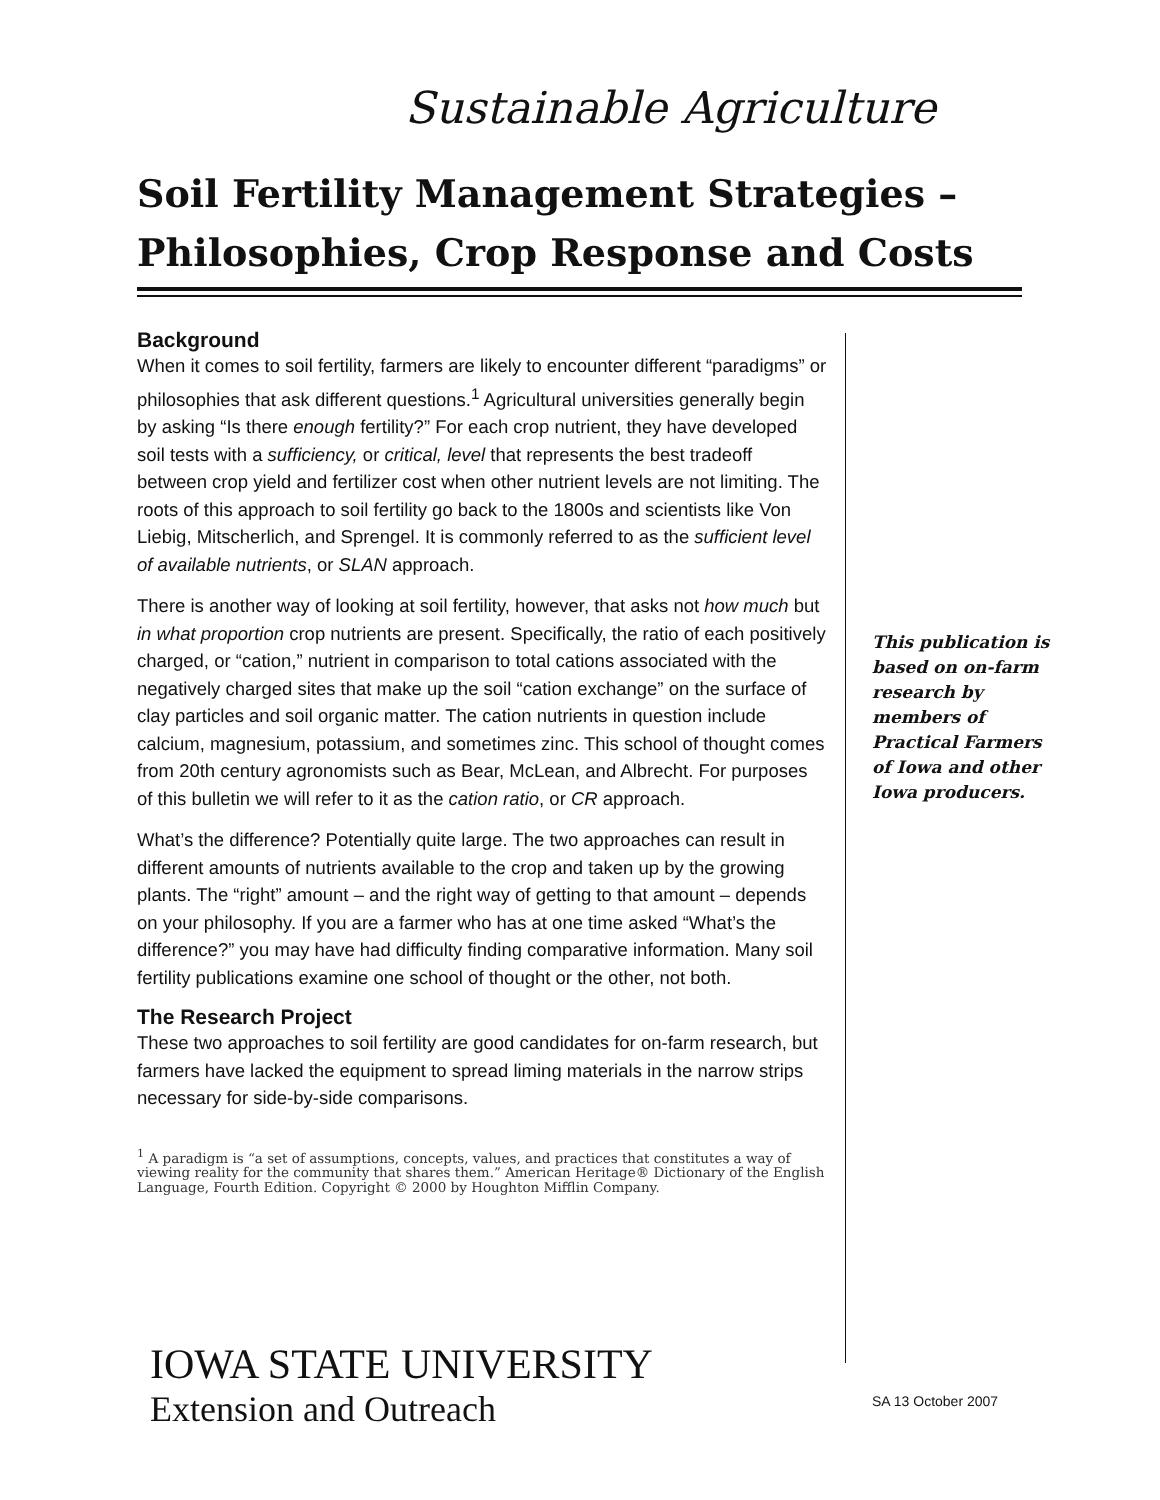Sustainable Agriculture
Soil Fertility Management Strategies – Philosophies, Crop Response and Costs
Background
When it comes to soil fertility, farmers are likely to encounter different “paradigms” or philosophies that ask different questions.<sup>1</sup> Agricultural universities generally begin by asking “Is there enough fertility?” For each crop nutrient, they have developed soil tests with a sufficiency, or critical, level that represents the best tradeoff between crop yield and fertilizer cost when other nutrient levels are not limiting. The roots of this approach to soil fertility go back to the 1800s and scientists like Von Liebig, Mitscherlich, and Sprengel. It is commonly referred to as the sufficient level of available nutrients, or SLAN approach.
There is another way of looking at soil fertility, however, that asks not how much but in what proportion crop nutrients are present. Specifically, the ratio of each positively charged, or “cation,” nutrient in comparison to total cations associated with the negatively charged sites that make up the soil “cation exchange” on the surface of clay particles and soil organic matter. The cation nutrients in question include calcium, magnesium, potassium, and sometimes zinc. This school of thought comes from 20th century agronomists such as Bear, McLean, and Albrecht. For purposes of this bulletin we will refer to it as the cation ratio, or CR approach.
What’s the difference? Potentially quite large. The two approaches can result in different amounts of nutrients available to the crop and taken up by the growing plants. The “right” amount – and the right way of getting to that amount – depends on your philosophy. If you are a farmer who has at one time asked “What’s the difference?” you may have had difficulty finding comparative information. Many soil fertility publications examine one school of thought or the other, not both.
The Research Project
These two approaches to soil fertility are good candidates for on-farm research, but farmers have lacked the equipment to spread liming materials in the narrow strips necessary for side-by-side comparisons.
<sup>1</sup> A paradigm is “a set of assumptions, concepts, values, and practices that constitutes a way of viewing reality for the community that shares them.” American Heritage® Dictionary of the English Language, Fourth Edition. Copyright © 2000 by Houghton Mifflin Company.
This publication is based on on-farm research by members of Practical Farmers of Iowa and other Iowa producers.
IOWA STATE UNIVERSITY
Extension and Outreach
SA 13 October 2007